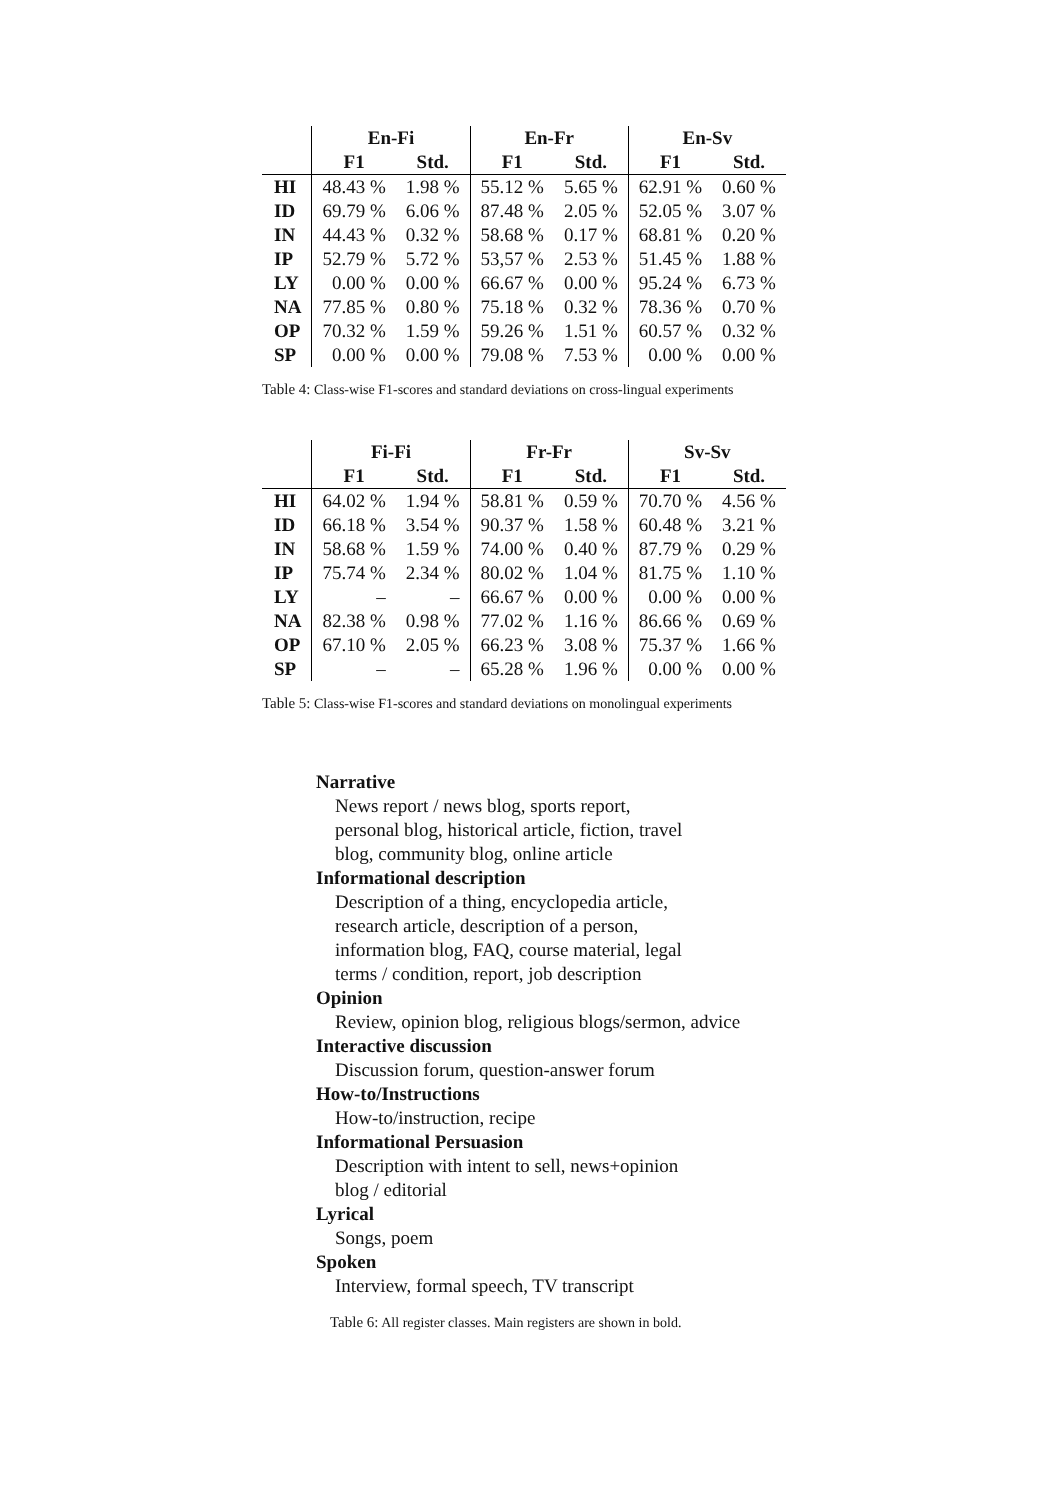| | En-Fi | | En-Fr | | En-Sv | |
| --- | --- | --- | --- | --- | --- | --- |
| | F1 | Std. | F1 | Std. | F1 | Std. |
| HI | 48.43 % | 1.98 % | 55.12 % | 5.65 % | 62.91 % | 0.60 % |
| ID | 69.79 % | 6.06 % | 87.48 % | 2.05 % | 52.05 % | 3.07 % |
| IN | 44.43 % | 0.32 % | 58.68 % | 0.17 % | 68.81 % | 0.20 % |
| IP | 52.79 % | 5.72 % | 53,57 % | 2.53 % | 51.45 % | 1.88 % |
| LY | 0.00 % | 0.00 % | 66.67 % | 0.00 % | 95.24 % | 6.73 % |
| NA | 77.85 % | 0.80 % | 75.18 % | 0.32 % | 78.36 % | 0.70 % |
| OP | 70.32 % | 1.59 % | 59.26 % | 1.51 % | 60.57 % | 0.32 % |
| SP | 0.00 % | 0.00 % | 79.08 % | 7.53 % | 0.00 % | 0.00 % |
Table 4: Class-wise F1-scores and standard deviations on cross-lingual experiments
| | Fi-Fi | | Fr-Fr | | Sv-Sv | |
| --- | --- | --- | --- | --- | --- | --- |
| | F1 | Std. | F1 | Std. | F1 | Std. |
| HI | 64.02 % | 1.94 % | 58.81 % | 0.59 % | 70.70 % | 4.56 % |
| ID | 66.18 % | 3.54 % | 90.37 % | 1.58 % | 60.48 % | 3.21 % |
| IN | 58.68 % | 1.59 % | 74.00 % | 0.40 % | 87.79 % | 0.29 % |
| IP | 75.74 % | 2.34 % | 80.02 % | 1.04 % | 81.75 % | 1.10 % |
| LY | – | – | 66.67 % | 0.00 % | 0.00 % | 0.00 % |
| NA | 82.38 % | 0.98 % | 77.02 % | 1.16 % | 86.66 % | 0.69 % |
| OP | 67.10 % | 2.05 % | 66.23 % | 3.08 % | 75.37 % | 1.66 % |
| SP | – | – | 65.28 % | 1.96 % | 0.00 % | 0.00 % |
Table 5: Class-wise F1-scores and standard deviations on monolingual experiments
Narrative
News report / news blog, sports report,
personal blog, historical article, fiction, travel
blog, community blog, online article
Informational description
Description of a thing, encyclopedia article,
research article, description of a person,
information blog, FAQ, course material, legal
terms / condition, report, job description
Opinion
Review, opinion blog, religious blogs/sermon, advice
Interactive discussion
Discussion forum, question-answer forum
How-to/Instructions
How-to/instruction, recipe
Informational Persuasion
Description with intent to sell, news+opinion
blog / editorial
Lyrical
Songs, poem
Spoken
Interview, formal speech, TV transcript
Table 6: All register classes. Main registers are shown in bold.